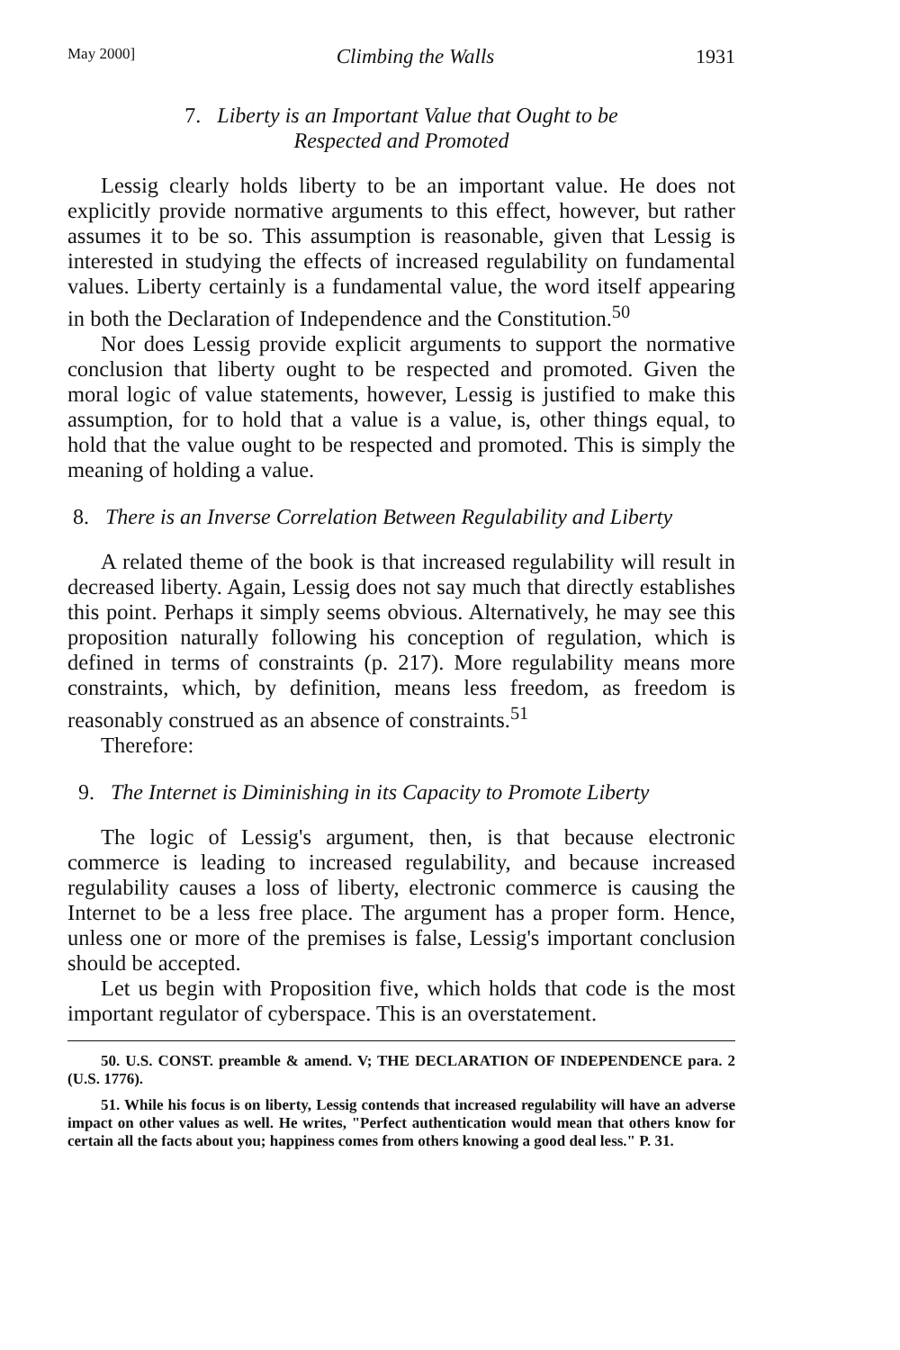May 2000] Climbing the Walls 1931
7. Liberty is an Important Value that Ought to be
Respected and Promoted
Lessig clearly holds liberty to be an important value. He does not explicitly provide normative arguments to this effect, however, but rather assumes it to be so. This assumption is reasonable, given that Lessig is interested in studying the effects of increased regulability on fundamental values. Liberty certainly is a fundamental value, the word itself appearing in both the Declaration of Independence and the Constitution.<sup>50</sup>
Nor does Lessig provide explicit arguments to support the normative conclusion that liberty ought to be respected and promoted. Given the moral logic of value statements, however, Lessig is justified to make this assumption, for to hold that a value is a value, is, other things equal, to hold that the value ought to be respected and promoted. This is simply the meaning of holding a value.
8. There is an Inverse Correlation Between Regulability and Liberty
A related theme of the book is that increased regulability will result in decreased liberty. Again, Lessig does not say much that directly establishes this point. Perhaps it simply seems obvious. Alternatively, he may see this proposition naturally following his conception of regulation, which is defined in terms of constraints (p. 217). More regulability means more constraints, which, by definition, means less freedom, as freedom is reasonably construed as an absence of constraints.<sup>51</sup>
Therefore:
9. The Internet is Diminishing in its Capacity to Promote Liberty
The logic of Lessig's argument, then, is that because electronic commerce is leading to increased regulability, and because increased regulability causes a loss of liberty, electronic commerce is causing the Internet to be a less free place. The argument has a proper form. Hence, unless one or more of the premises is false, Lessig's important conclusion should be accepted.
Let us begin with Proposition five, which holds that code is the most important regulator of cyberspace. This is an overstatement.
50. U.S. CONST. preamble & amend. V; THE DECLARATION OF INDEPENDENCE para. 2 (U.S. 1776).
51. While his focus is on liberty, Lessig contends that increased regulability will have an adverse impact on other values as well. He writes, "Perfect authentication would mean that others know for certain all the facts about you; happiness comes from others knowing a good deal less." P. 31.